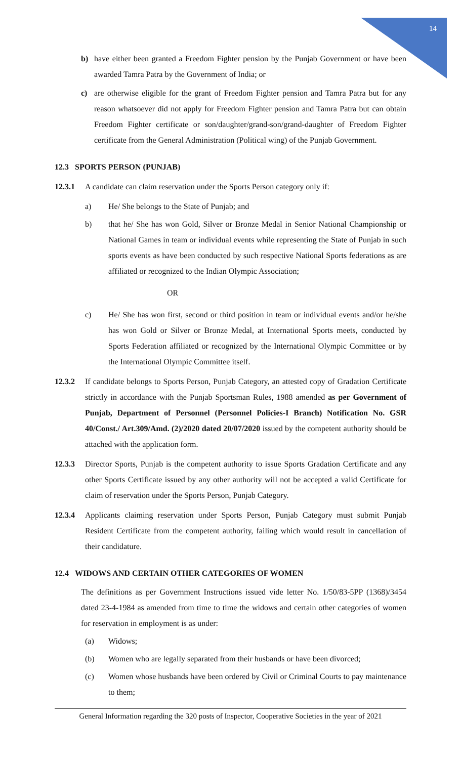14
b) have either been granted a Freedom Fighter pension by the Punjab Government or have been awarded Tamra Patra by the Government of India; or
c) are otherwise eligible for the grant of Freedom Fighter pension and Tamra Patra but for any reason whatsoever did not apply for Freedom Fighter pension and Tamra Patra but can obtain Freedom Fighter certificate or son/daughter/grand-son/grand-daughter of Freedom Fighter certificate from the General Administration (Political wing) of the Punjab Government.
12.3 SPORTS PERSON (PUNJAB)
12.3.1 A candidate can claim reservation under the Sports Person category only if:
a) He/ She belongs to the State of Punjab; and
b) that he/ She has won Gold, Silver or Bronze Medal in Senior National Championship or National Games in team or individual events while representing the State of Punjab in such sports events as have been conducted by such respective National Sports federations as are affiliated or recognized to the Indian Olympic Association;
OR
c) He/ She has won first, second or third position in team or individual events and/or he/she has won Gold or Silver or Bronze Medal, at International Sports meets, conducted by Sports Federation affiliated or recognized by the International Olympic Committee or by the International Olympic Committee itself.
12.3.2 If candidate belongs to Sports Person, Punjab Category, an attested copy of Gradation Certificate strictly in accordance with the Punjab Sportsman Rules, 1988 amended as per Government of Punjab, Department of Personnel (Personnel Policies-I Branch) Notification No. GSR 40/Const./ Art.309/Amd. (2)/2020 dated 20/07/2020 issued by the competent authority should be attached with the application form.
12.3.3 Director Sports, Punjab is the competent authority to issue Sports Gradation Certificate and any other Sports Certificate issued by any other authority will not be accepted a valid Certificate for claim of reservation under the Sports Person, Punjab Category.
12.3.4 Applicants claiming reservation under Sports Person, Punjab Category must submit Punjab Resident Certificate from the competent authority, failing which would result in cancellation of their candidature.
12.4 WIDOWS AND CERTAIN OTHER CATEGORIES OF WOMEN
The definitions as per Government Instructions issued vide letter No. 1/50/83-5PP (1368)/3454 dated 23-4-1984 as amended from time to time the widows and certain other categories of women for reservation in employment is as under:
(a) Widows;
(b) Women who are legally separated from their husbands or have been divorced;
(c) Women whose husbands have been ordered by Civil or Criminal Courts to pay maintenance to them;
General Information regarding the 320 posts of Inspector, Cooperative Societies in the year of 2021